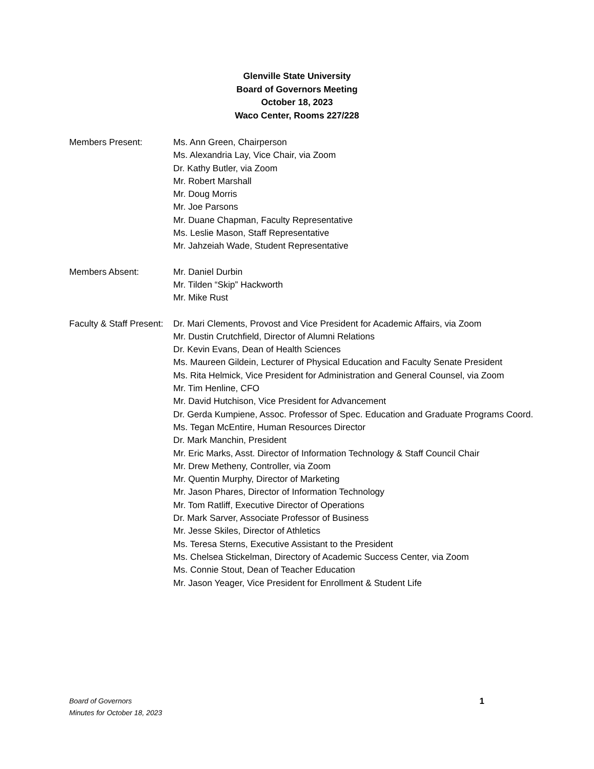Glenville State University
Board of Governors Meeting
October 18, 2023
Waco Center, Rooms 227/228
Members Present: Ms. Ann Green, Chairperson
Ms. Alexandria Lay, Vice Chair, via Zoom
Dr. Kathy Butler, via Zoom
Mr. Robert Marshall
Mr. Doug Morris
Mr. Joe Parsons
Mr. Duane Chapman, Faculty Representative
Ms. Leslie Mason, Staff Representative
Mr. Jahzeiah Wade, Student Representative
Members Absent: Mr. Daniel Durbin
Mr. Tilden “Skip” Hackworth
Mr. Mike Rust
Faculty & Staff Present:
Dr. Mari Clements, Provost and Vice President for Academic Affairs, via Zoom
Mr. Dustin Crutchfield, Director of Alumni Relations
Dr. Kevin Evans, Dean of Health Sciences
Ms. Maureen Gildein, Lecturer of Physical Education and Faculty Senate President
Ms. Rita Helmick, Vice President for Administration and General Counsel, via Zoom
Mr. Tim Henline, CFO
Mr. David Hutchison, Vice President for Advancement
Dr. Gerda Kumpiene, Assoc. Professor of Spec. Education and Graduate Programs Coord.
Ms. Tegan McEntire, Human Resources Director
Dr. Mark Manchin, President
Mr. Eric Marks, Asst. Director of Information Technology & Staff Council Chair
Mr. Drew Metheny, Controller, via Zoom
Mr. Quentin Murphy, Director of Marketing
Mr. Jason Phares, Director of Information Technology
Mr. Tom Ratliff, Executive Director of Operations
Dr. Mark Sarver, Associate Professor of Business
Mr. Jesse Skiles, Director of Athletics
Ms. Teresa Sterns, Executive Assistant to the President
Ms. Chelsea Stickelman, Directory of Academic Success Center, via Zoom
Ms. Connie Stout, Dean of Teacher Education
Mr. Jason Yeager, Vice President for Enrollment & Student Life
Board of Governors
Minutes for October 18, 2023
1